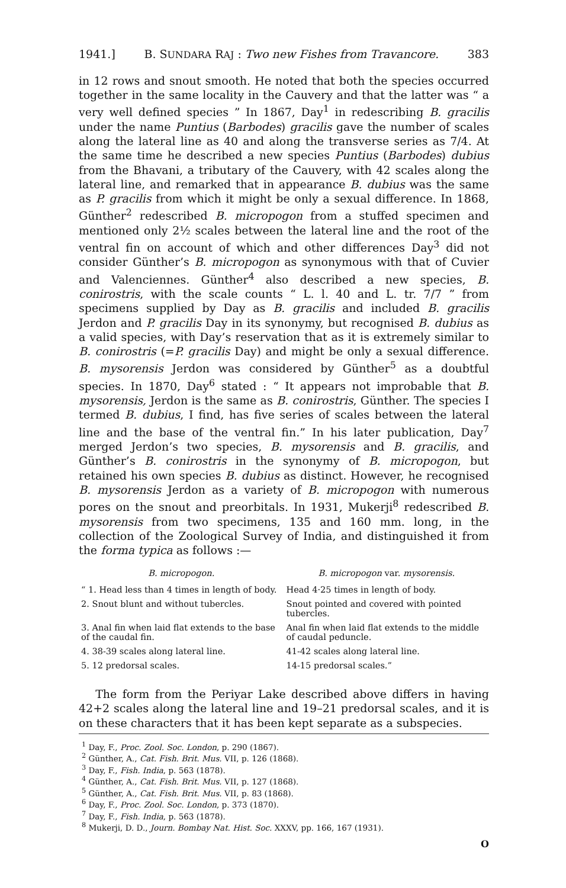1941.] B. SUNDARA RAJ : Two new Fishes from Travancore. 383
in 12 rows and snout smooth. He noted that both the species occurred together in the same locality in the Cauvery and that the latter was “ a very well defined species ” In 1867, Day<sup>1</sup> in redescribing B. gracilis under the name Puntius (Barbodes) gracilis gave the number of scales along the lateral line as 40 and along the transverse series as 7/4. At the same time he described a new species Puntius (Barbodes) dubius from the Bhavani, a tributary of the Cauvery, with 42 scales along the lateral line, and remarked that in appearance B. dubius was the same as P. gracilis from which it might be only a sexual difference. In 1868, Günther<sup>2</sup> redescribed B. micropogon from a stuffed specimen and mentioned only 2½ scales between the lateral line and the root of the ventral fin on account of which and other differences Day<sup>3</sup> did not consider Günther’s B. micropogon as synonymous with that of Cuvier and Valenciennes. Günther<sup>4</sup> also described a new species, B. conirostris, with the scale counts “ L. l. 40 and L. tr. 7/7 ” from specimens supplied by Day as B. gracilis and included B. gracilis Jerdon and P. gracilis Day in its synonymy, but recognised B. dubius as a valid species, with Day’s reservation that as it is extremely similar to B. conirostris (=P. gracilis Day) and might be only a sexual difference. B. mysorensis Jerdon was considered by Günther<sup>5</sup> as a doubtful species. In 1870, Day<sup>6</sup> stated : “ It appears not improbable that B. mysorensis, Jerdon is the same as B. conirostris, Günther. The species I termed B. dubius, I find, has five series of scales between the lateral line and the base of the ventral fin.” In his later publication, Day<sup>7</sup> merged Jerdon’s two species, B. mysorensis and B. gracilis, and Günther’s B. conirostris in the synonymy of B. micropogon, but retained his own species B. dubius as distinct. However, he recognised B. mysorensis Jerdon as a variety of B. micropogon with numerous pores on the snout and preorbitals. In 1931, Mukerji<sup>8</sup> redescribed B. mysorensis from two specimens, 135 and 160 mm. long, in the collection of the Zoological Survey of India, and distinguished it from the forma typica as follows :—
| B. micropogon. | B. micropogon var. mysorensis. |
| --- | --- |
| “ 1. Head less than 4 times in length of body. | Head 4·25 times in length of body. |
| 2. Snout blunt and without tubercles. | Snout pointed and covered with pointed tubercles. |
| 3. Anal fin when laid flat extends to the base of the caudal fin. | Anal fin when laid flat extends to the middle of caudal peduncle. |
| 4. 38-39 scales along lateral line. | 41-42 scales along lateral line. |
| 5. 12 predorsal scales. | 14-15 predorsal scales.” |
The form from the Periyar Lake described above differs in having 42+2 scales along the lateral line and 19–21 predorsal scales, and it is on these characters that it has been kept separate as a subspecies.
<sup>1</sup> Day, F., Proc. Zool. Soc. London, p. 290 (1867).
<sup>2</sup> Günther, A., Cat. Fish. Brit. Mus. VII, p. 126 (1868).
<sup>3</sup> Day, F., Fish. India, p. 563 (1878).
<sup>4</sup> Günther, A., Cat. Fish. Brit. Mus. VII, p. 127 (1868).
<sup>5</sup> Günther, A., Cat. Fish. Brit. Mus. VII, p. 83 (1868).
<sup>6</sup> Day, F., Proc. Zool. Soc. London, p. 373 (1870).
<sup>7</sup> Day, F., Fish. India, p. 563 (1878).
<sup>8</sup> Mukerji, D. D., Journ. Bombay Nat. Hist. Soc. XXXV, pp. 166, 167 (1931).
O